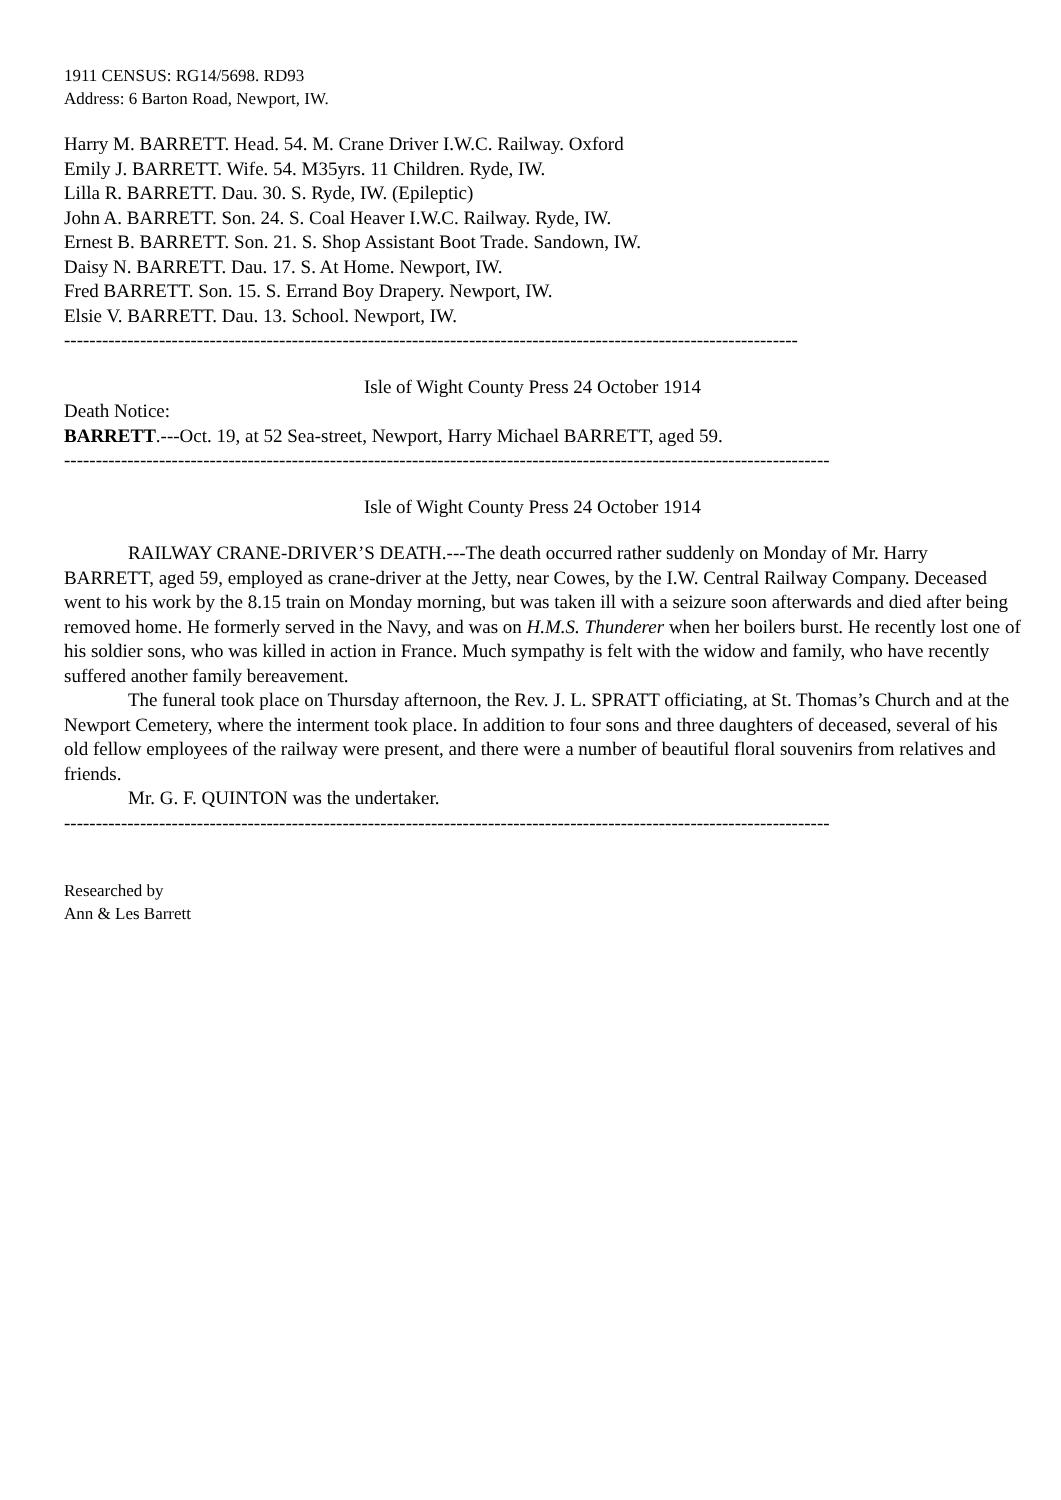1911 CENSUS: RG14/5698. RD93
Address: 6 Barton Road, Newport, IW.
Harry M. BARRETT. Head. 54. M. Crane Driver I.W.C. Railway. Oxford
Emily J. BARRETT. Wife. 54. M35yrs. 11 Children. Ryde, IW.
Lilla R. BARRETT. Dau. 30. S. Ryde, IW. (Epileptic)
John A. BARRETT. Son. 24. S. Coal Heaver I.W.C. Railway. Ryde, IW.
Ernest B. BARRETT. Son. 21. S. Shop Assistant Boot Trade. Sandown, IW.
Daisy N. BARRETT. Dau. 17. S. At Home. Newport, IW.
Fred BARRETT. Son. 15. S. Errand Boy Drapery. Newport, IW.
Elsie V. BARRETT. Dau. 13. School. Newport, IW.
--------------------------------------------------------------------------------------------------------------------
Isle of Wight County Press 24 October 1914
Death Notice:
BARRETT.---Oct. 19, at 52 Sea-street, Newport, Harry Michael BARRETT, aged 59.
-------------------------------------------------------------------------------------------------------------------------
Isle of Wight County Press 24 October 1914
RAILWAY CRANE-DRIVER’S DEATH.---The death occurred rather suddenly on Monday of Mr. Harry BARRETT, aged 59, employed as crane-driver at the Jetty, near Cowes, by the I.W. Central Railway Company. Deceased went to his work by the 8.15 train on Monday morning, but was taken ill with a seizure soon afterwards and died after being removed home. He formerly served in the Navy, and was on H.M.S. Thunderer when her boilers burst. He recently lost one of his soldier sons, who was killed in action in France. Much sympathy is felt with the widow and family, who have recently suffered another family bereavement.
The funeral took place on Thursday afternoon, the Rev. J. L. SPRATT officiating, at St. Thomas’s Church and at the Newport Cemetery, where the interment took place. In addition to four sons and three daughters of deceased, several of his old fellow employees of the railway were present, and there were a number of beautiful floral souvenirs from relatives and friends.
Mr. G. F. QUINTON was the undertaker.
-------------------------------------------------------------------------------------------------------------------------
Researched by
Ann & Les Barrett